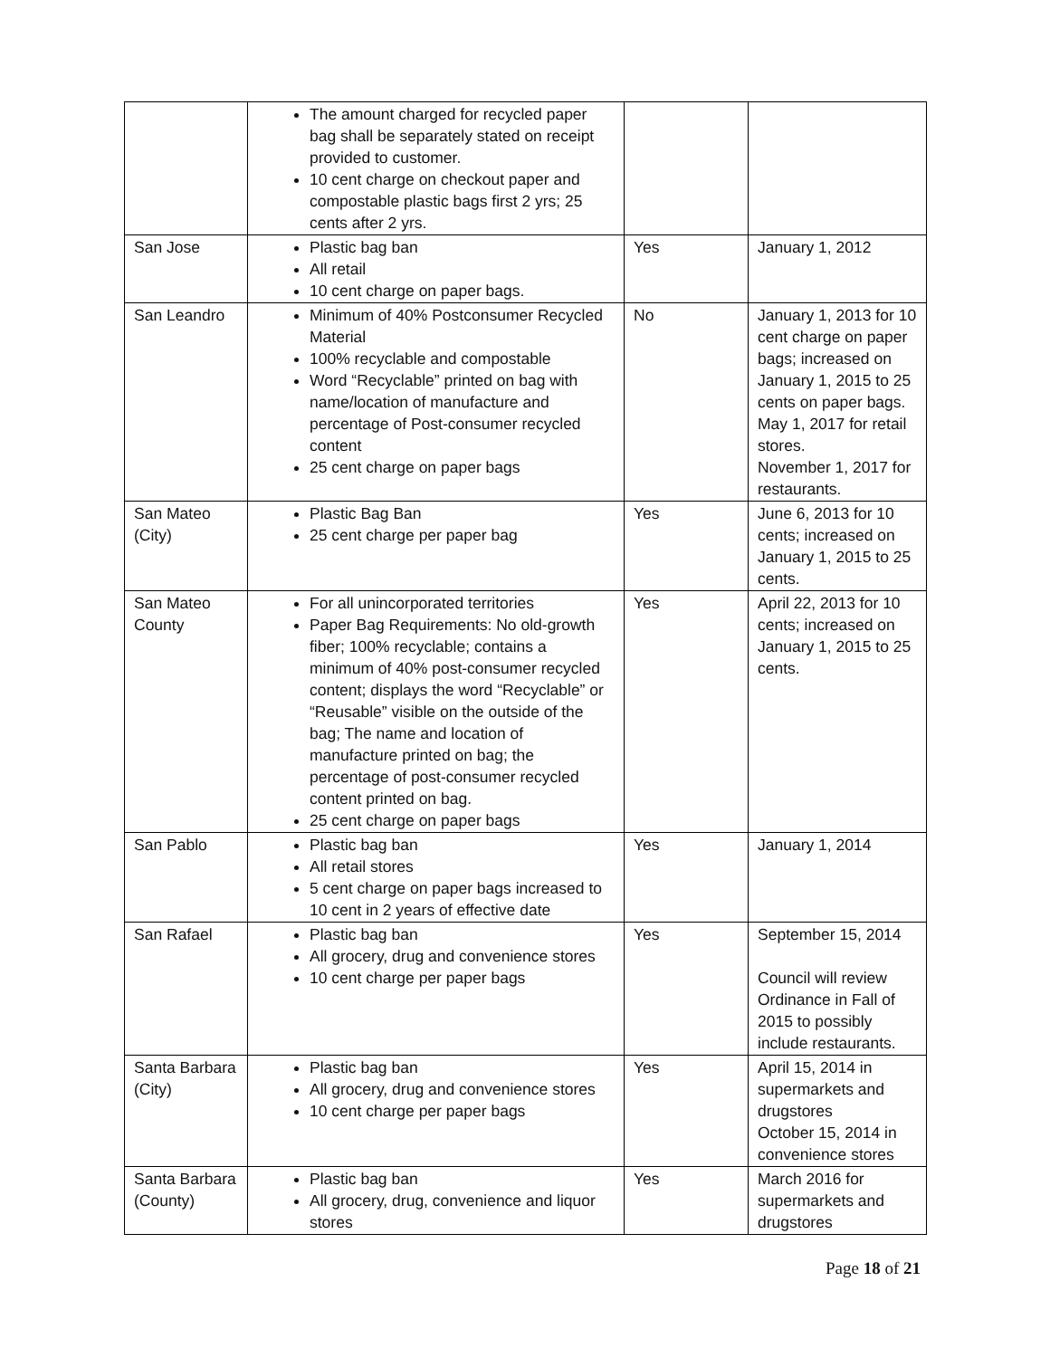| | The amount charged for recycled paper bag shall be separately stated on receipt provided to customer. 10 cent charge on checkout paper and compostable plastic bags first 2 yrs; 25 cents after 2 yrs. | | |
| San Jose | Plastic bag ban All retail 10 cent charge on paper bags. | Yes | January 1, 2012 |
| San Leandro | Minimum of 40% Postconsumer Recycled Material 100% recyclable and compostable Word “Recyclable” printed on bag with name/location of manufacture and percentage of Post-consumer recycled content 25 cent charge on paper bags | No | January 1, 2013 for 10 cent charge on paper bags; increased on January 1, 2015 to 25 cents on paper bags. May 1, 2017 for retail stores. November 1, 2017 for restaurants. |
| San Mateo (City) | Plastic Bag Ban 25 cent charge per paper bag | Yes | June 6, 2013 for 10 cents; increased on January 1, 2015 to 25 cents. |
| San Mateo County | For all unincorporated territories Paper Bag Requirements: No old-growth fiber; 100% recyclable; contains a minimum of 40% post-consumer recycled content; displays the word “Recyclable” or “Reusable” visible on the outside of the bag; The name and location of manufacture printed on bag; the percentage of post-consumer recycled content printed on bag. 25 cent charge on paper bags | Yes | April 22, 2013 for 10 cents; increased on January 1, 2015 to 25 cents. |
| San Pablo | Plastic bag ban All retail stores 5 cent charge on paper bags increased to 10 cent in 2 years of effective date | Yes | January 1, 2014 |
| San Rafael | Plastic bag ban All grocery, drug and convenience stores 10 cent charge per paper bags | Yes | September 15, 2014 Council will review Ordinance in Fall of 2015 to possibly include restaurants. |
| Santa Barbara (City) | Plastic bag ban All grocery, drug and convenience stores 10 cent charge per paper bags | Yes | April 15, 2014 in supermarkets and drugstores October 15, 2014 in convenience stores |
| Santa Barbara (County) | Plastic bag ban All grocery, drug, convenience and liquor stores | Yes | March 2016 for supermarkets and drugstores |
Page 18 of 21